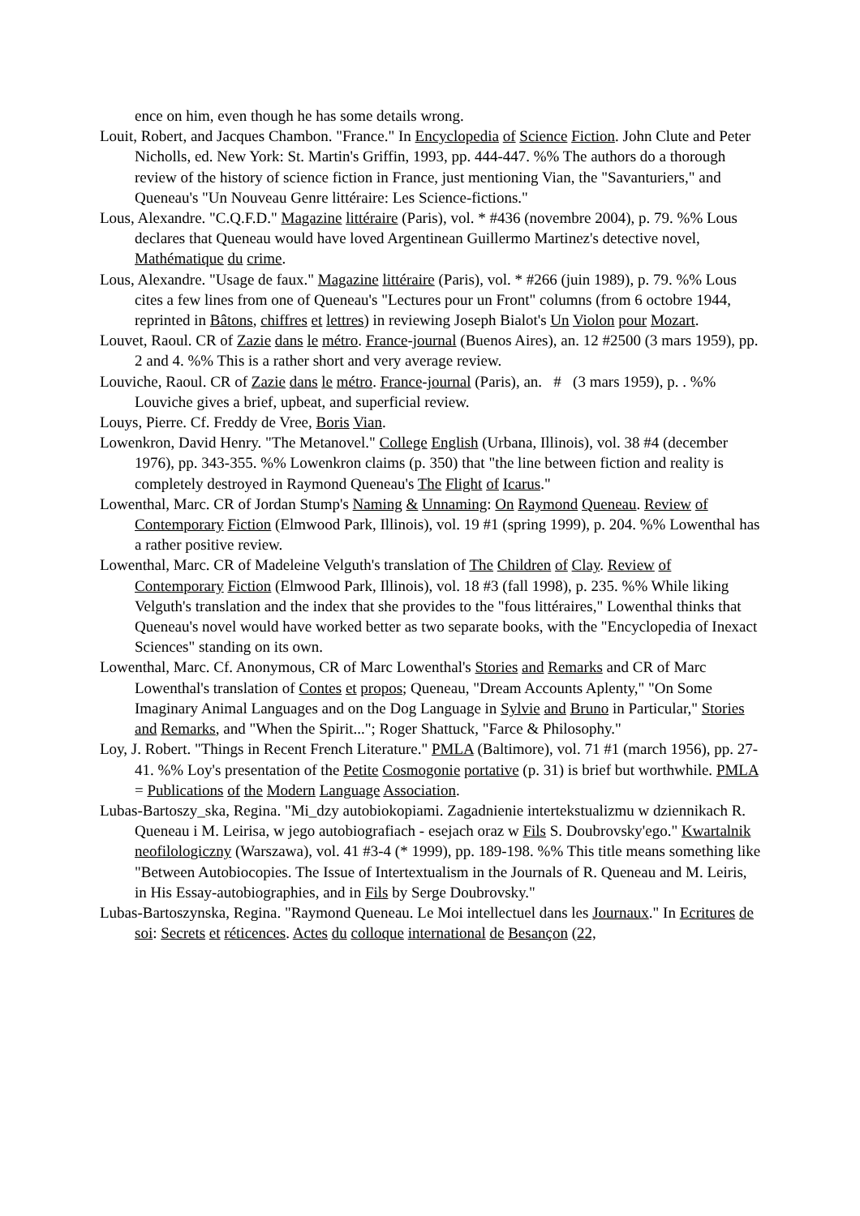ence on him, even though he has some details wrong.
Louit, Robert, and Jacques Chambon. "France." In Encyclopedia of Science Fiction. John Clute and Peter Nicholls, ed. New York: St. Martin's Griffin, 1993, pp. 444-447. %% The authors do a thorough review of the history of science fiction in France, just mentioning Vian, the "Savanturiers," and Queneau's "Un Nouveau Genre littéraire: Les Science-fictions."
Lous, Alexandre. "C.Q.F.D." Magazine littéraire (Paris), vol. * #436 (novembre 2004), p. 79. %% Lous declares that Queneau would have loved Argentinean Guillermo Martinez's detective novel, Mathématique du crime.
Lous, Alexandre. "Usage de faux." Magazine littéraire (Paris), vol. * #266 (juin 1989), p. 79. %% Lous cites a few lines from one of Queneau's "Lectures pour un Front" columns (from 6 octobre 1944, reprinted in Bâtons, chiffres et lettres) in reviewing Joseph Bialot's Un Violon pour Mozart.
Louvet, Raoul. CR of Zazie dans le métro. France-journal (Buenos Aires), an. 12 #2500 (3 mars 1959), pp. 2 and 4. %% This is a rather short and very average review.
Louviche, Raoul. CR of Zazie dans le métro. France-journal (Paris), an. # (3 mars 1959), p. . %% Louviche gives a brief, upbeat, and superficial review.
Louys, Pierre. Cf. Freddy de Vree, Boris Vian.
Lowenkron, David Henry. "The Metanovel." College English (Urbana, Illinois), vol. 38 #4 (december 1976), pp. 343-355. %% Lowenkron claims (p. 350) that "the line between fiction and reality is completely destroyed in Raymond Queneau's The Flight of Icarus."
Lowenthal, Marc. CR of Jordan Stump's Naming & Unnaming: On Raymond Queneau. Review of Contemporary Fiction (Elmwood Park, Illinois), vol. 19 #1 (spring 1999), p. 204. %% Lowenthal has a rather positive review.
Lowenthal, Marc. CR of Madeleine Velguth's translation of The Children of Clay. Review of Contemporary Fiction (Elmwood Park, Illinois), vol. 18 #3 (fall 1998), p. 235. %% While liking Velguth's translation and the index that she provides to the "fous littéraires," Lowenthal thinks that Queneau's novel would have worked better as two separate books, with the "Encyclopedia of Inexact Sciences" standing on its own.
Lowenthal, Marc. Cf. Anonymous, CR of Marc Lowenthal's Stories and Remarks and CR of Marc Lowenthal's translation of Contes et propos; Queneau, "Dream Accounts Aplenty," "On Some Imaginary Animal Languages and on the Dog Language in Sylvie and Bruno in Particular," Stories and Remarks, and "When the Spirit..."; Roger Shattuck, "Farce & Philosophy."
Loy, J. Robert. "Things in Recent French Literature." PMLA (Baltimore), vol. 71 #1 (march 1956), pp. 27-41. %% Loy's presentation of the Petite Cosmogonie portative (p. 31) is brief but worthwhile. PMLA = Publications of the Modern Language Association.
Lubas-Bartoszy_ska, Regina. "Mi_dzy autobiokopiami. Zagadnienie intertekstualizmu w dziennikach R. Queneau i M. Leirisa, w jego autobiografiach - esejach oraz w Fils S. Doubrovsky'ego." Kwartalnik neofilologiczny (Warszawa), vol. 41 #3-4 (* 1999), pp. 189-198. %% This title means something like "Between Autobiocopies. The Issue of Intertextualism in the Journals of R. Queneau and M. Leiris, in His Essay-autobiographies, and in Fils by Serge Doubrovsky."
Lubas-Bartoszynska, Regina. "Raymond Queneau. Le Moi intellectuel dans les Journaux." In Ecritures de soi: Secrets et réticences. Actes du colloque international de Besançon (22,